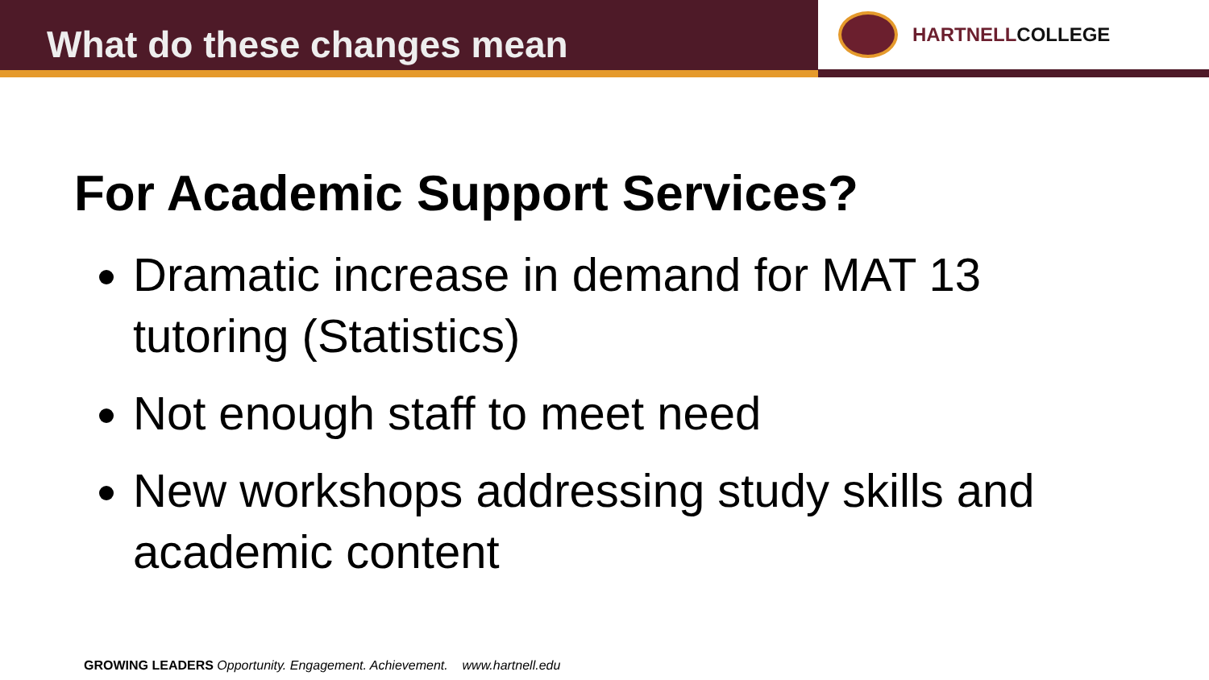What do these changes mean
HARTNELLCOLLEGE
For Academic Support Services?
Dramatic increase in demand for MAT 13 tutoring (Statistics)
Not enough staff to meet need
New workshops addressing study skills and academic content
GROWING LEADERS Opportunity. Engagement. Achievement. www.hartnell.edu